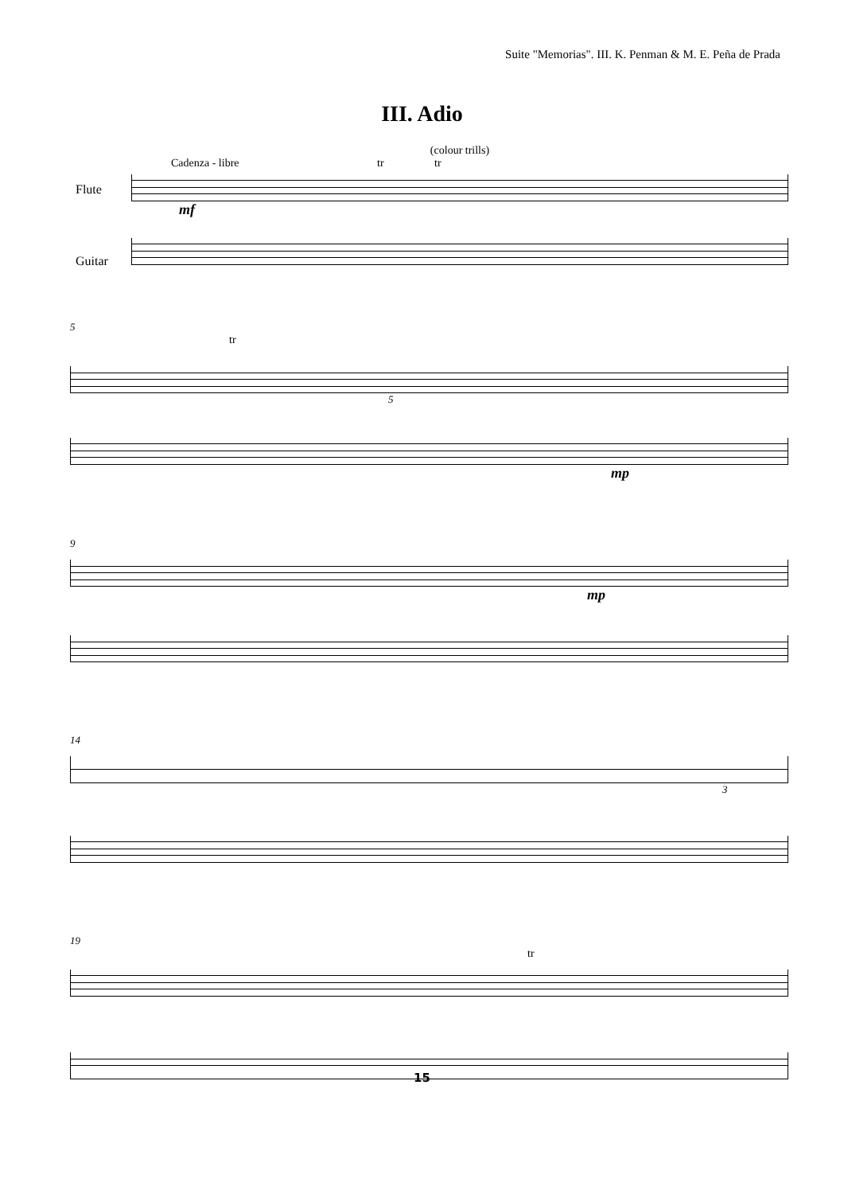Suite "Memorias". III. K. Penman & M. E. Peña de Prada
III. Adio
(colour trills)
Cadenza - libre tr tr
Flute
mf
Guitar
5
tr
5
mp
9
mp
14
3
19
tr
15